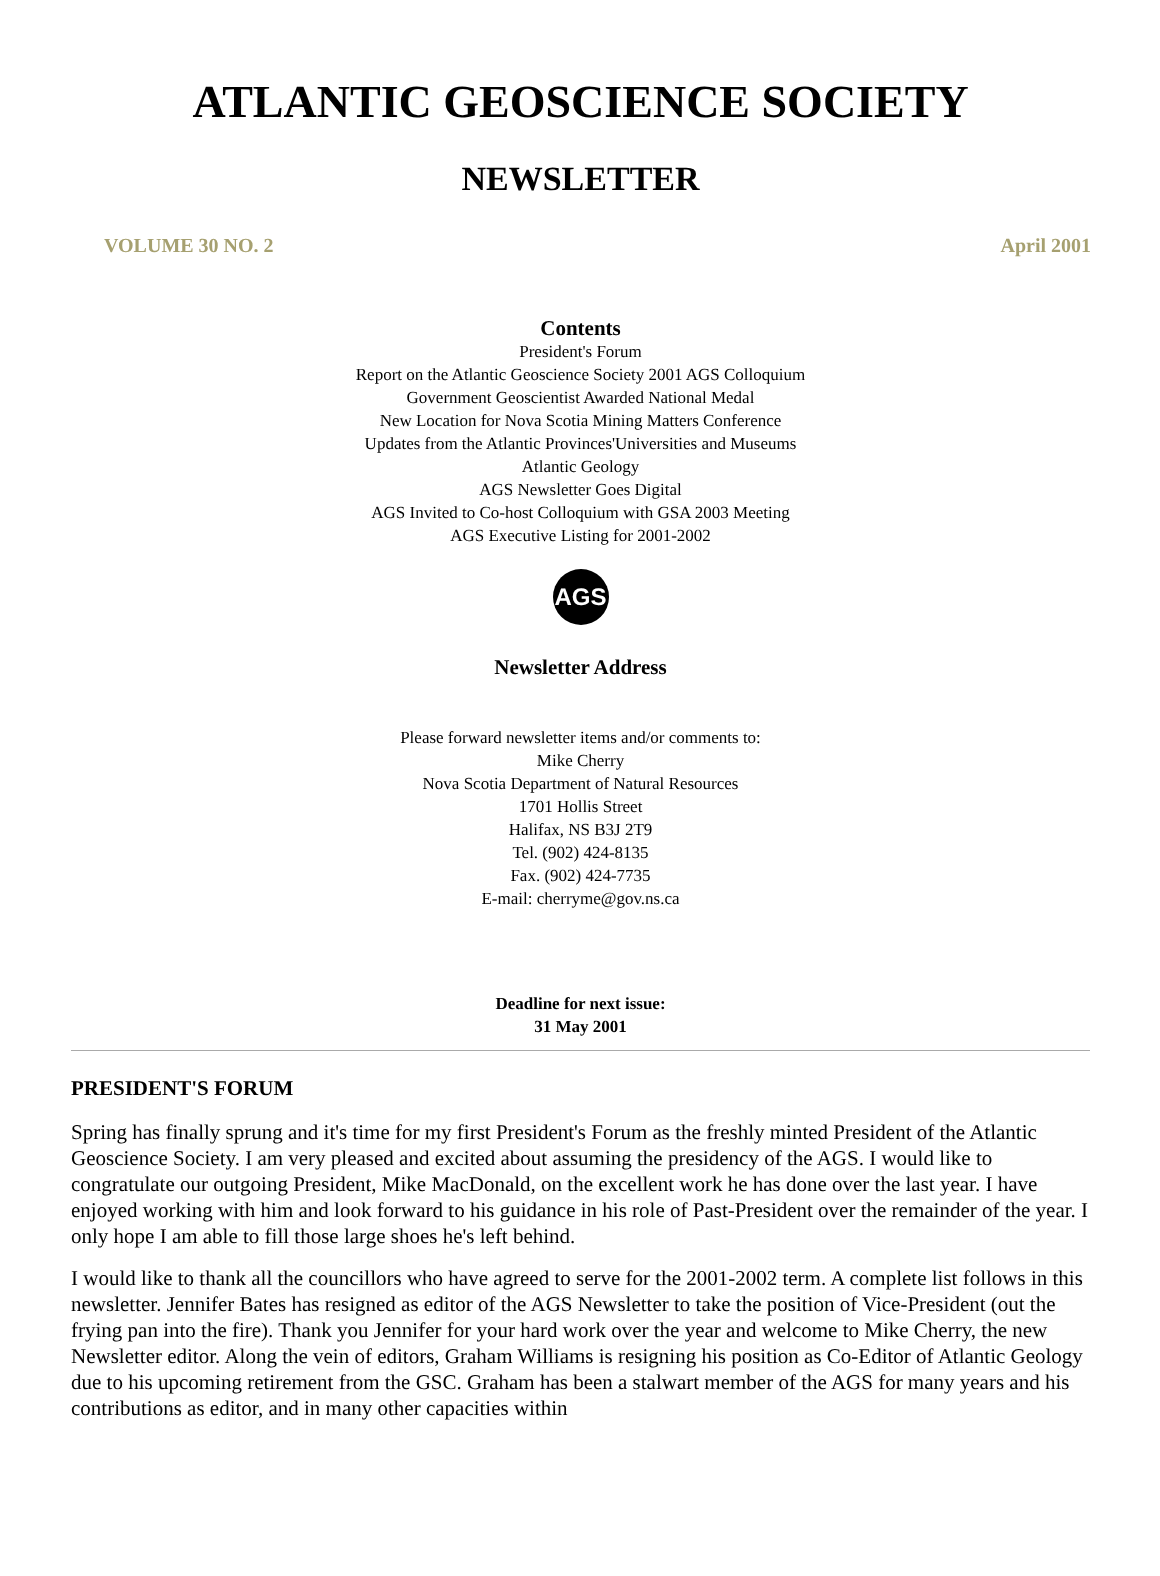ATLANTIC GEOSCIENCE SOCIETY
NEWSLETTER
VOLUME 30 NO. 2 April 2001
Contents
President's Forum
Report on the Atlantic Geoscience Society 2001 AGS Colloquium
Government Geoscientist Awarded National Medal
New Location for Nova Scotia Mining Matters Conference
Updates from the Atlantic Provinces'Universities and Museums
Atlantic Geology
AGS Newsletter Goes Digital
AGS Invited to Co-host Colloquium with GSA 2003 Meeting
AGS Executive Listing for 2001-2002
AGS
Newsletter Address
Please forward newsletter items and/or comments to:
Mike Cherry
Nova Scotia Department of Natural Resources
1701 Hollis Street
Halifax, NS B3J 2T9
Tel. (902) 424-8135
Fax. (902) 424-7735
E-mail: cherryme@gov.ns.ca
Deadline for next issue:
31 May 2001
PRESIDENT'S FORUM
Spring has finally sprung and it's time for my first President's Forum as the freshly minted President of the Atlantic Geoscience Society. I am very pleased and excited about assuming the presidency of the AGS. I would like to congratulate our outgoing President, Mike MacDonald, on the excellent work he has done over the last year. I have enjoyed working with him and look forward to his guidance in his role of Past-President over the remainder of the year. I only hope I am able to fill those large shoes he's left behind.
I would like to thank all the councillors who have agreed to serve for the 2001-2002 term. A complete list follows in this newsletter. Jennifer Bates has resigned as editor of the AGS Newsletter to take the position of Vice-President (out the frying pan into the fire). Thank you Jennifer for your hard work over the year and welcome to Mike Cherry, the new Newsletter editor. Along the vein of editors, Graham Williams is resigning his position as Co-Editor of Atlantic Geology due to his upcoming retirement from the GSC. Graham has been a stalwart member of the AGS for many years and his contributions as editor, and in many other capacities within